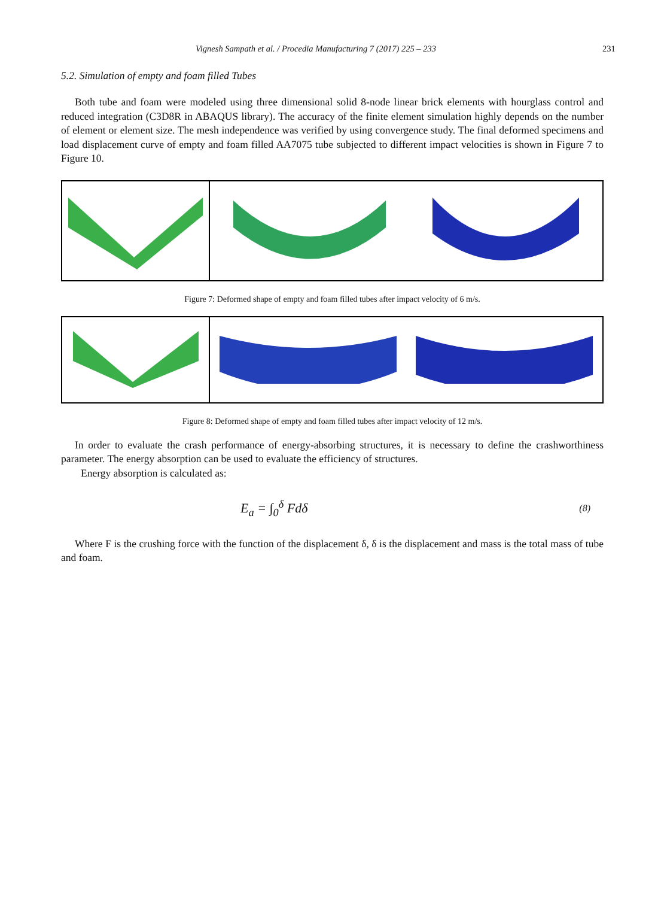Vignesh Sampath et al. / Procedia Manufacturing 7 (2017) 225 – 233 231
5.2. Simulation of empty and foam filled Tubes
Both tube and foam were modeled using three dimensional solid 8-node linear brick elements with hourglass control and reduced integration (C3D8R in ABAQUS library). The accuracy of the finite element simulation highly depends on the number of element or element size. The mesh independence was verified by using convergence study. The final deformed specimens and load displacement curve of empty and foam filled AA7075 tube subjected to different impact velocities is shown in Figure 7 to Figure 10.
Figure 7: Deformed shape of empty and foam filled tubes after impact velocity of 6 m/s.
Figure 8: Deformed shape of empty and foam filled tubes after impact velocity of 12 m/s.
In order to evaluate the crash performance of energy-absorbing structures, it is necessary to define the crashworthiness parameter. The energy absorption can be used to evaluate the efficiency of structures.
Energy absorption is calculated as:
E<sub>a</sub> = ∫<sub>0</sub><sup>δ</sup> Fdδ (8)
Where F is the crushing force with the function of the displacement δ, δ is the displacement and mass is the total mass of tube and foam.